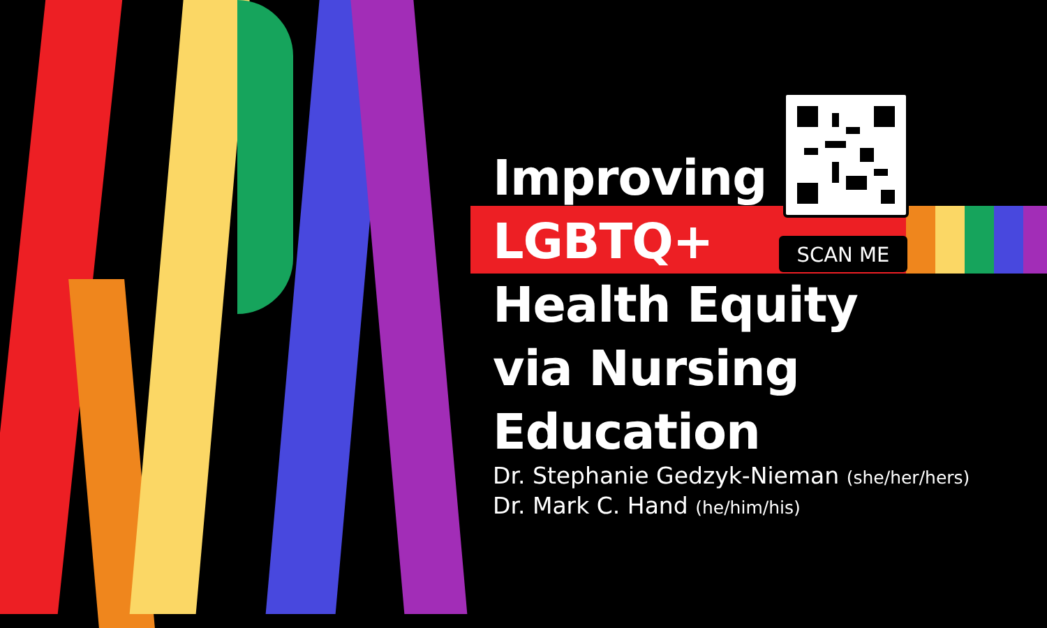Improving
LGBTQ+
Health Equity
via Nursing
Education
SCAN ME
Dr. Stephanie Gedzyk-Nieman (she/her/hers)
Dr. Mark C. Hand (he/him/his)